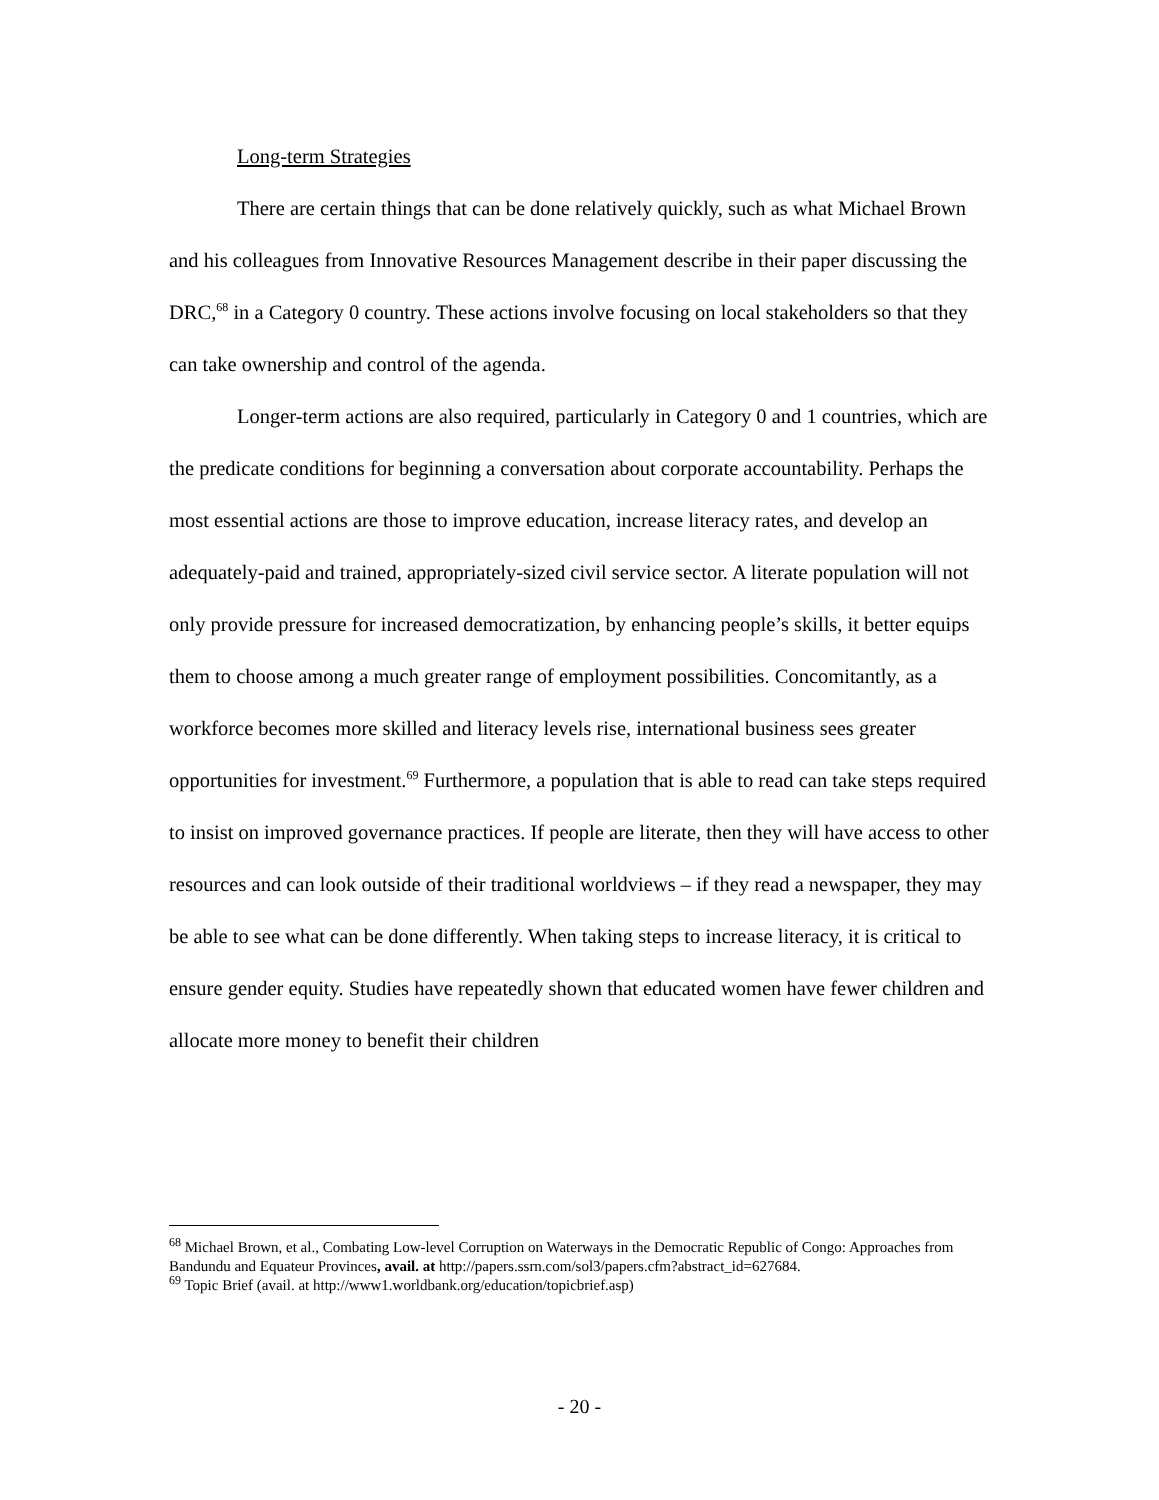Long-term Strategies
There are certain things that can be done relatively quickly, such as what Michael Brown and his colleagues from Innovative Resources Management describe in their paper discussing the DRC,<sup>68</sup> in a Category 0 country. These actions involve focusing on local stakeholders so that they can take ownership and control of the agenda.
Longer-term actions are also required, particularly in Category 0 and 1 countries, which are the predicate conditions for beginning a conversation about corporate accountability. Perhaps the most essential actions are those to improve education, increase literacy rates, and develop an adequately-paid and trained, appropriately-sized civil service sector. A literate population will not only provide pressure for increased democratization, by enhancing people’s skills, it better equips them to choose among a much greater range of employment possibilities. Concomitantly, as a workforce becomes more skilled and literacy levels rise, international business sees greater opportunities for investment.<sup>69</sup> Furthermore, a population that is able to read can take steps required to insist on improved governance practices. If people are literate, then they will have access to other resources and can look outside of their traditional worldviews – if they read a newspaper, they may be able to see what can be done differently. When taking steps to increase literacy, it is critical to ensure gender equity. Studies have repeatedly shown that educated women have fewer children and allocate more money to benefit their children
<sup>68</sup> Michael Brown, et al., Combating Low-level Corruption on Waterways in the Democratic Republic of Congo: Approaches from Bandundu and Equateur Provinces, avail. at http://papers.ssrn.com/sol3/papers.cfm?abstract_id=627684.
<sup>69</sup> Topic Brief (avail. at http://www1.worldbank.org/education/topicbrief.asp)
- 20 -